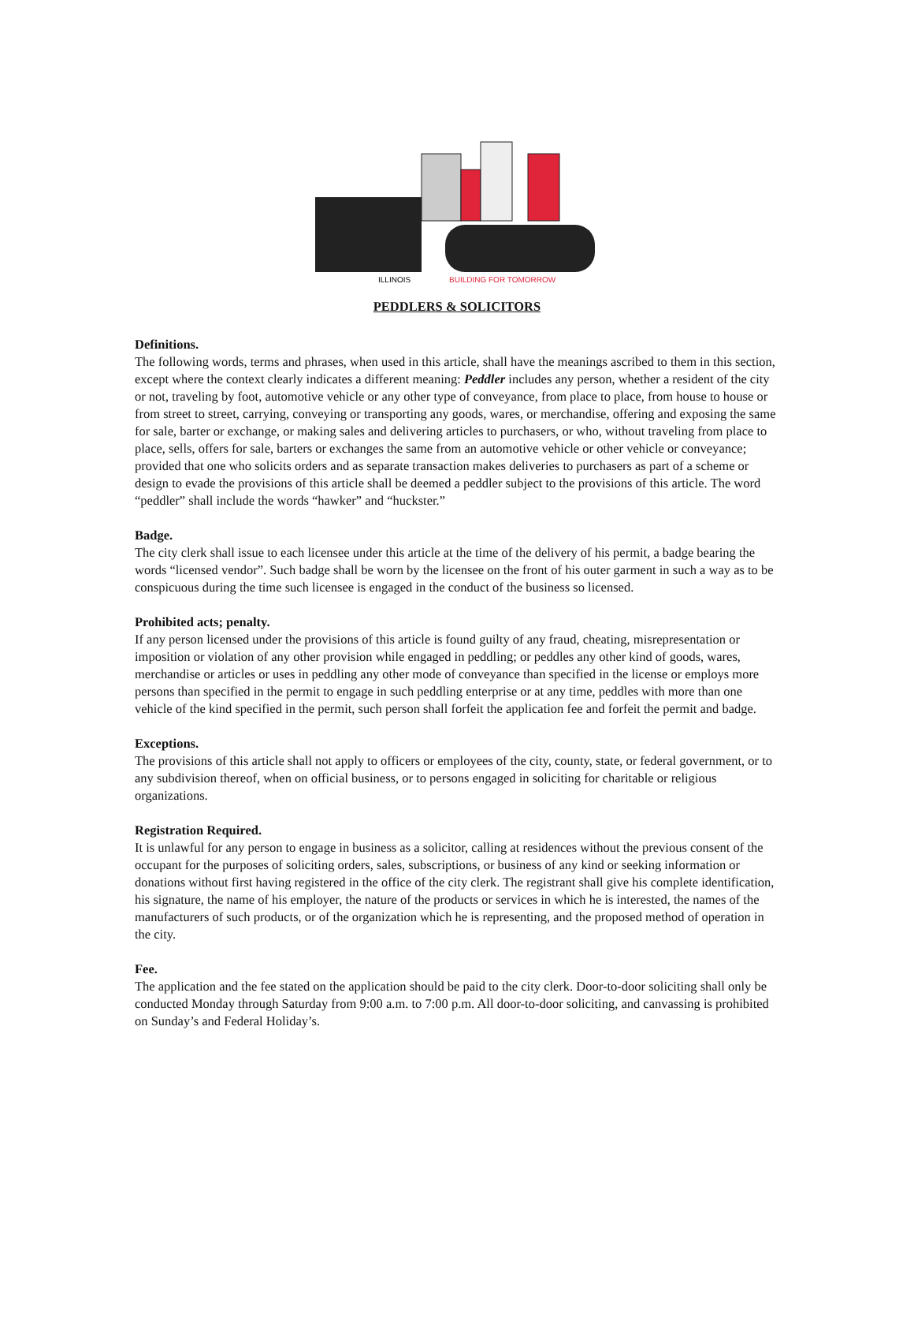ILLINOIS
BUILDING FOR TOMORROW
PEDDLERS & SOLICITORS
Definitions.
The following words, terms and phrases, when used in this article, shall have the meanings ascribed to them in this section, except where the context clearly indicates a different meaning: Peddler includes any person, whether a resident of the city or not, traveling by foot, automotive vehicle or any other type of conveyance, from place to place, from house to house or from street to street, carrying, conveying or transporting any goods, wares, or merchandise, offering and exposing the same for sale, barter or exchange, or making sales and delivering articles to purchasers, or who, without traveling from place to place, sells, offers for sale, barters or exchanges the same from an automotive vehicle or other vehicle or conveyance; provided that one who solicits orders and as separate transaction makes deliveries to purchasers as part of a scheme or design to evade the provisions of this article shall be deemed a peddler subject to the provisions of this article. The word “peddler” shall include the words “hawker” and “huckster.”
Badge.
The city clerk shall issue to each licensee under this article at the time of the delivery of his permit, a badge bearing the words “licensed vendor”. Such badge shall be worn by the licensee on the front of his outer garment in such a way as to be conspicuous during the time such licensee is engaged in the conduct of the business so licensed.
Prohibited acts; penalty.
If any person licensed under the provisions of this article is found guilty of any fraud, cheating, misrepresentation or imposition or violation of any other provision while engaged in peddling; or peddles any other kind of goods, wares, merchandise or articles or uses in peddling any other mode of conveyance than specified in the license or employs more persons than specified in the permit to engage in such peddling enterprise or at any time, peddles with more than one vehicle of the kind specified in the permit, such person shall forfeit the application fee and forfeit the permit and badge.
Exceptions.
The provisions of this article shall not apply to officers or employees of the city, county, state, or federal government, or to any subdivision thereof, when on official business, or to persons engaged in soliciting for charitable or religious organizations.
Registration Required.
It is unlawful for any person to engage in business as a solicitor, calling at residences without the previous consent of the occupant for the purposes of soliciting orders, sales, subscriptions, or business of any kind or seeking information or donations without first having registered in the office of the city clerk. The registrant shall give his complete identification, his signature, the name of his employer, the nature of the products or services in which he is interested, the names of the manufacturers of such products, or of the organization which he is representing, and the proposed method of operation in the city.
Fee.
The application and the fee stated on the application should be paid to the city clerk. Door-to-door soliciting shall only be conducted Monday through Saturday from 9:00 a.m. to 7:00 p.m. All door-to-door soliciting, and canvassing is prohibited on Sunday’s and Federal Holiday’s.